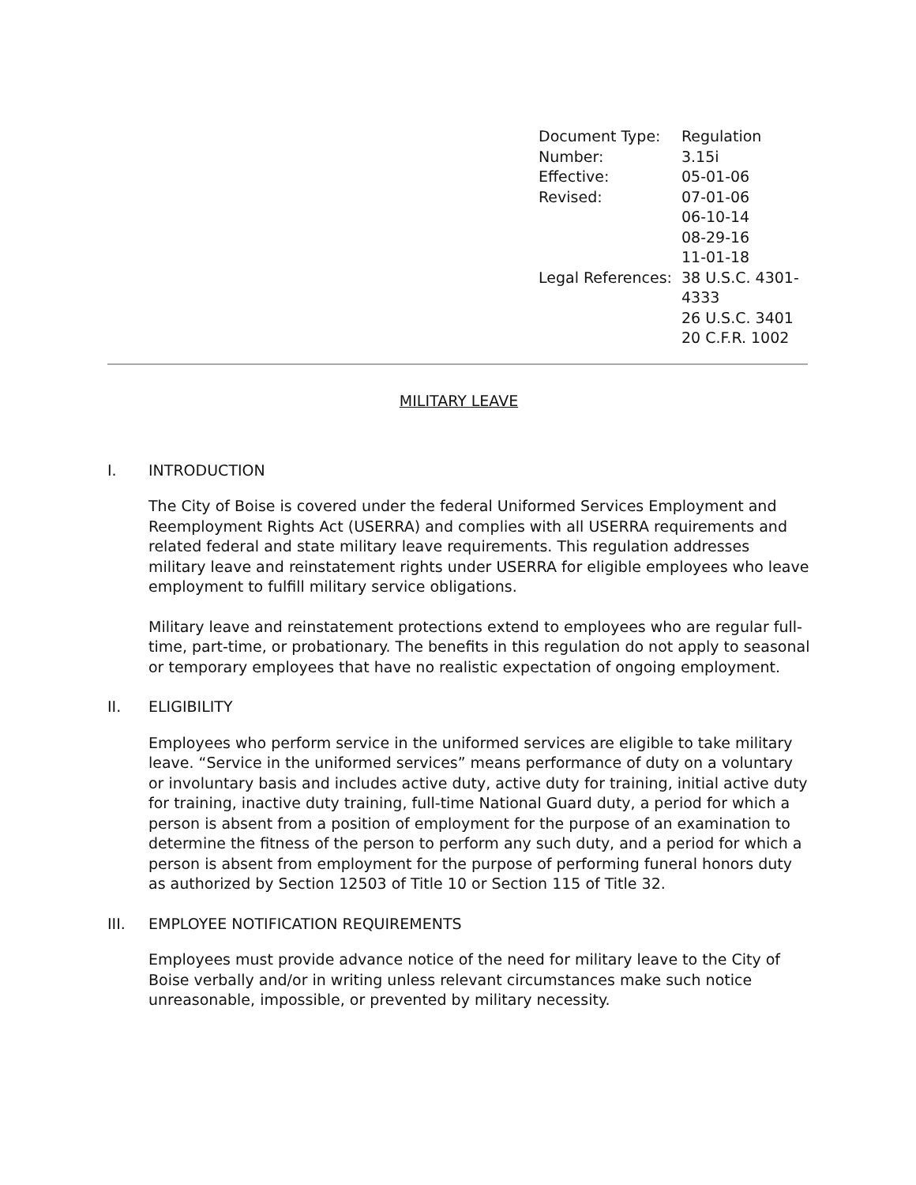| Document Type: | Regulation |
| Number: | 3.15i |
| Effective: | 05-01-06 |
| Revised: | 07-01-06 06-10-14 08-29-16 11-01-18 |
| Legal References: | 38 U.S.C. 4301-4333 26 U.S.C. 3401 20 C.F.R. 1002 |
MILITARY LEAVE
I. INTRODUCTION
The City of Boise is covered under the federal Uniformed Services Employment and Reemployment Rights Act (USERRA) and complies with all USERRA requirements and related federal and state military leave requirements. This regulation addresses military leave and reinstatement rights under USERRA for eligible employees who leave employment to fulfill military service obligations.
Military leave and reinstatement protections extend to employees who are regular full-time, part-time, or probationary. The benefits in this regulation do not apply to seasonal or temporary employees that have no realistic expectation of ongoing employment.
II. ELIGIBILITY
Employees who perform service in the uniformed services are eligible to take military leave. “Service in the uniformed services” means performance of duty on a voluntary or involuntary basis and includes active duty, active duty for training, initial active duty for training, inactive duty training, full-time National Guard duty, a period for which a person is absent from a position of employment for the purpose of an examination to determine the fitness of the person to perform any such duty, and a period for which a person is absent from employment for the purpose of performing funeral honors duty as authorized by Section 12503 of Title 10 or Section 115 of Title 32.
III. EMPLOYEE NOTIFICATION REQUIREMENTS
Employees must provide advance notice of the need for military leave to the City of Boise verbally and/or in writing unless relevant circumstances make such notice unreasonable, impossible, or prevented by military necessity.